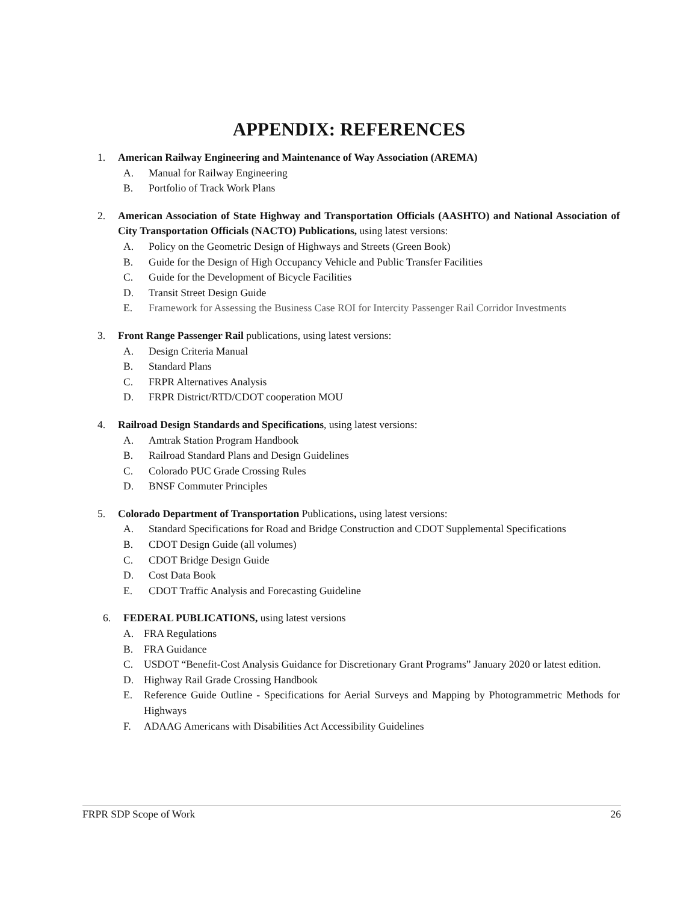APPENDIX: REFERENCES
1. American Railway Engineering and Maintenance of Way Association (AREMA)
A. Manual for Railway Engineering
B. Portfolio of Track Work Plans
2. American Association of State Highway and Transportation Officials (AASHTO) and National Association of City Transportation Officials (NACTO) Publications, using latest versions:
A. Policy on the Geometric Design of Highways and Streets (Green Book)
B. Guide for the Design of High Occupancy Vehicle and Public Transfer Facilities
C. Guide for the Development of Bicycle Facilities
D. Transit Street Design Guide
E. Framework for Assessing the Business Case ROI for Intercity Passenger Rail Corridor Investments
3. Front Range Passenger Rail publications, using latest versions:
A. Design Criteria Manual
B. Standard Plans
C. FRPR Alternatives Analysis
D. FRPR District/RTD/CDOT cooperation MOU
4. Railroad Design Standards and Specifications, using latest versions:
A. Amtrak Station Program Handbook
B. Railroad Standard Plans and Design Guidelines
C. Colorado PUC Grade Crossing Rules
D. BNSF Commuter Principles
5. Colorado Department of Transportation Publications, using latest versions:
A. Standard Specifications for Road and Bridge Construction and CDOT Supplemental Specifications
B. CDOT Design Guide (all volumes)
C. CDOT Bridge Design Guide
D. Cost Data Book
E. CDOT Traffic Analysis and Forecasting Guideline
6. FEDERAL PUBLICATIONS, using latest versions
A. FRA Regulations
B. FRA Guidance
C. USDOT “Benefit-Cost Analysis Guidance for Discretionary Grant Programs” January 2020 or latest edition.
D. Highway Rail Grade Crossing Handbook
E. Reference Guide Outline - Specifications for Aerial Surveys and Mapping by Photogrammetric Methods for Highways
F. ADAAG Americans with Disabilities Act Accessibility Guidelines
FRPR SDP Scope of Work 26